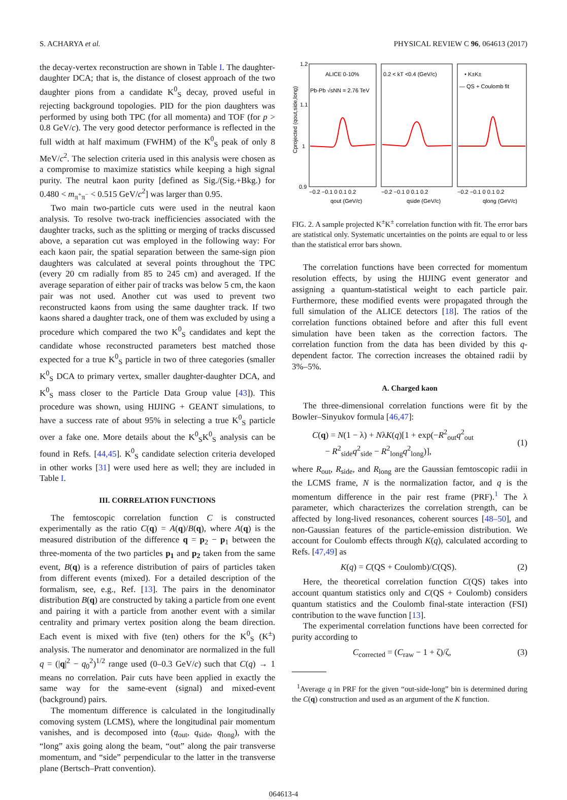S. ACHARYA et al. PHYSICAL REVIEW C 96, 064613 (2017)
the decay-vertex reconstruction are shown in Table I. The daughter-daughter DCA; that is, the distance of closest approach of the two daughter pions from a candidate K<sup>0</sup><sub>S</sub> decay, proved useful in rejecting background topologies. PID for the pion daughters was performed by using both TPC (for all momenta) and TOF (for p > 0.8 GeV/c). The very good detector performance is reflected in the full width at half maximum (FWHM) of the K<sup>0</sup><sub>S</sub> peak of only 8 MeV/c<sup>2</sup>. The selection criteria used in this analysis were chosen as a compromise to maximize statistics while keeping a high signal purity. The neutral kaon purity [defined as Sig./(Sig.+Bkg.) for 0.480 < m<sub>π<sup>+</sup>π<sup>−</sup></sub> < 0.515 GeV/c<sup>2</sup>] was larger than 0.95.
Two main two-particle cuts were used in the neutral kaon analysis. To resolve two-track inefficiencies associated with the daughter tracks, such as the splitting or merging of tracks discussed above, a separation cut was employed in the following way: For each kaon pair, the spatial separation between the same-sign pion daughters was calculated at several points throughout the TPC (every 20 cm radially from 85 to 245 cm) and averaged. If the average separation of either pair of tracks was below 5 cm, the kaon pair was not used. Another cut was used to prevent two reconstructed kaons from using the same daughter track. If two kaons shared a daughter track, one of them was excluded by using a procedure which compared the two K<sup>0</sup><sub>S</sub> candidates and kept the candidate whose reconstructed parameters best matched those expected for a true K<sup>0</sup><sub>S</sub> particle in two of three categories (smaller K<sup>0</sup><sub>S</sub> DCA to primary vertex, smaller daughter-daughter DCA, and K<sup>0</sup><sub>S</sub> mass closer to the Particle Data Group value [43]). This procedure was shown, using HIJING + GEANT simulations, to have a success rate of about 95% in selecting a true K<sup>0</sup><sub>S</sub> particle over a fake one. More details about the K<sup>0</sup><sub>S</sub>K<sup>0</sup><sub>S</sub> analysis can be found in Refs. [44,45]. K<sup>0</sup><sub>S</sub> candidate selection criteria developed in other works [31] were used here as well; they are included in Table I.
III. CORRELATION FUNCTIONS
The femtoscopic correlation function C is constructed experimentally as the ratio C(q) = A(q)/B(q), where A(q) is the measured distribution of the difference q = p<sub>2</sub> − p<sub>1</sub> between the three-momenta of the two particles p<sub>1</sub> and p<sub>2</sub> taken from the same event, B(q) is a reference distribution of pairs of particles taken from different events (mixed). For a detailed description of the formalism, see, e.g., Ref. [13]. The pairs in the denominator distribution B(q) are constructed by taking a particle from one event and pairing it with a particle from another event with a similar centrality and primary vertex position along the beam direction. Each event is mixed with five (ten) others for the K<sup>0</sup><sub>S</sub> (K<sup>±</sup>) analysis. The numerator and denominator are normalized in the full q = (|q|<sup>2</sup> − q<sub>0</sub><sup>2</sup>)<sup>1/2</sup> range used (0–0.3 GeV/c) such that C(q) → 1 means no correlation. Pair cuts have been applied in exactly the same way for the same-event (signal) and mixed-event (background) pairs.
The momentum difference is calculated in the longitudinally comoving system (LCMS), where the longitudinal pair momentum vanishes, and is decomposed into (q<sub>out</sub>, q<sub>side</sub>, q<sub>long</sub>), with the “long” axis going along the beam, “out” along the pair transverse momentum, and “side” perpendicular to the latter in the transverse plane (Bertsch–Pratt convention).
1.2
1
0.9
1.1
ALICE 0-10%
Pb-Pb √sNN = 2.76 TeV
0.2 < kT <0.4 (GeV/c)
• K±K±
— QS + Coulomb fit
−0.2 −0.1 0 0.1 0.2
−0.2 −0.1 0 0.1 0.2
−0.2 −0.1 0 0.1 0.2
qout (GeV/c)
qside (GeV/c)
qlong (GeV/c)
Cprojected (qout,side,long)
FIG. 2. A sample projected K<sup>±</sup>K<sup>±</sup> correlation function with fit. The error bars are statistical only. Systematic uncertainties on the points are equal to or less than the statistical error bars shown.
The correlation functions have been corrected for momentum resolution effects, by using the HIJING event generator and assigning a quantum-statistical weight to each particle pair. Furthermore, these modified events were propagated through the full simulation of the ALICE detectors [18]. The ratios of the correlation functions obtained before and after this full event simulation have been taken as the correction factors. The correlation function from the data has been divided by this q-dependent factor. The correction increases the obtained radii by 3%–5%.
A. Charged kaon
The three-dimensional correlation functions were fit by the Bowler–Sinyukov formula [46,47]:
C(q) = N(1 − λ) + NλK(q)[1 + exp(−R<sup>2</sup><sub>out</sub>q<sup>2</sup><sub>out</sub>
− R<sup>2</sup><sub>side</sub>q<sup>2</sup><sub>side</sub> − R<sup>2</sup><sub>long</sub>q<sup>2</sup><sub>long</sub>)],
(1)
where R<sub>out</sub>, R<sub>side</sub>, and R<sub>long</sub> are the Gaussian femtoscopic radii in the LCMS frame, N is the normalization factor, and q is the momentum difference in the pair rest frame (PRF).<sup>1</sup> The λ parameter, which characterizes the correlation strength, can be affected by long-lived resonances, coherent sources [48–50], and non-Gaussian features of the particle-emission distribution. We account for Coulomb effects through K(q), calculated according to Refs. [47,49] as
K(q) = C(QS + Coulomb)/C(QS). (2)
Here, the theoretical correlation function C(QS) takes into account quantum statistics only and C(QS + Coulomb) considers quantum statistics and the Coulomb final-state interaction (FSI) contribution to the wave function [13].
The experimental correlation functions have been corrected for purity according to
C<sub>corrected</sub> = (C<sub>raw</sub> − 1 + ζ)/ζ, (3)
<sup>1</sup> Average q in PRF for the given “out-side-long” bin is determined during the C(q) construction and used as an argument of the K function.
064613-4